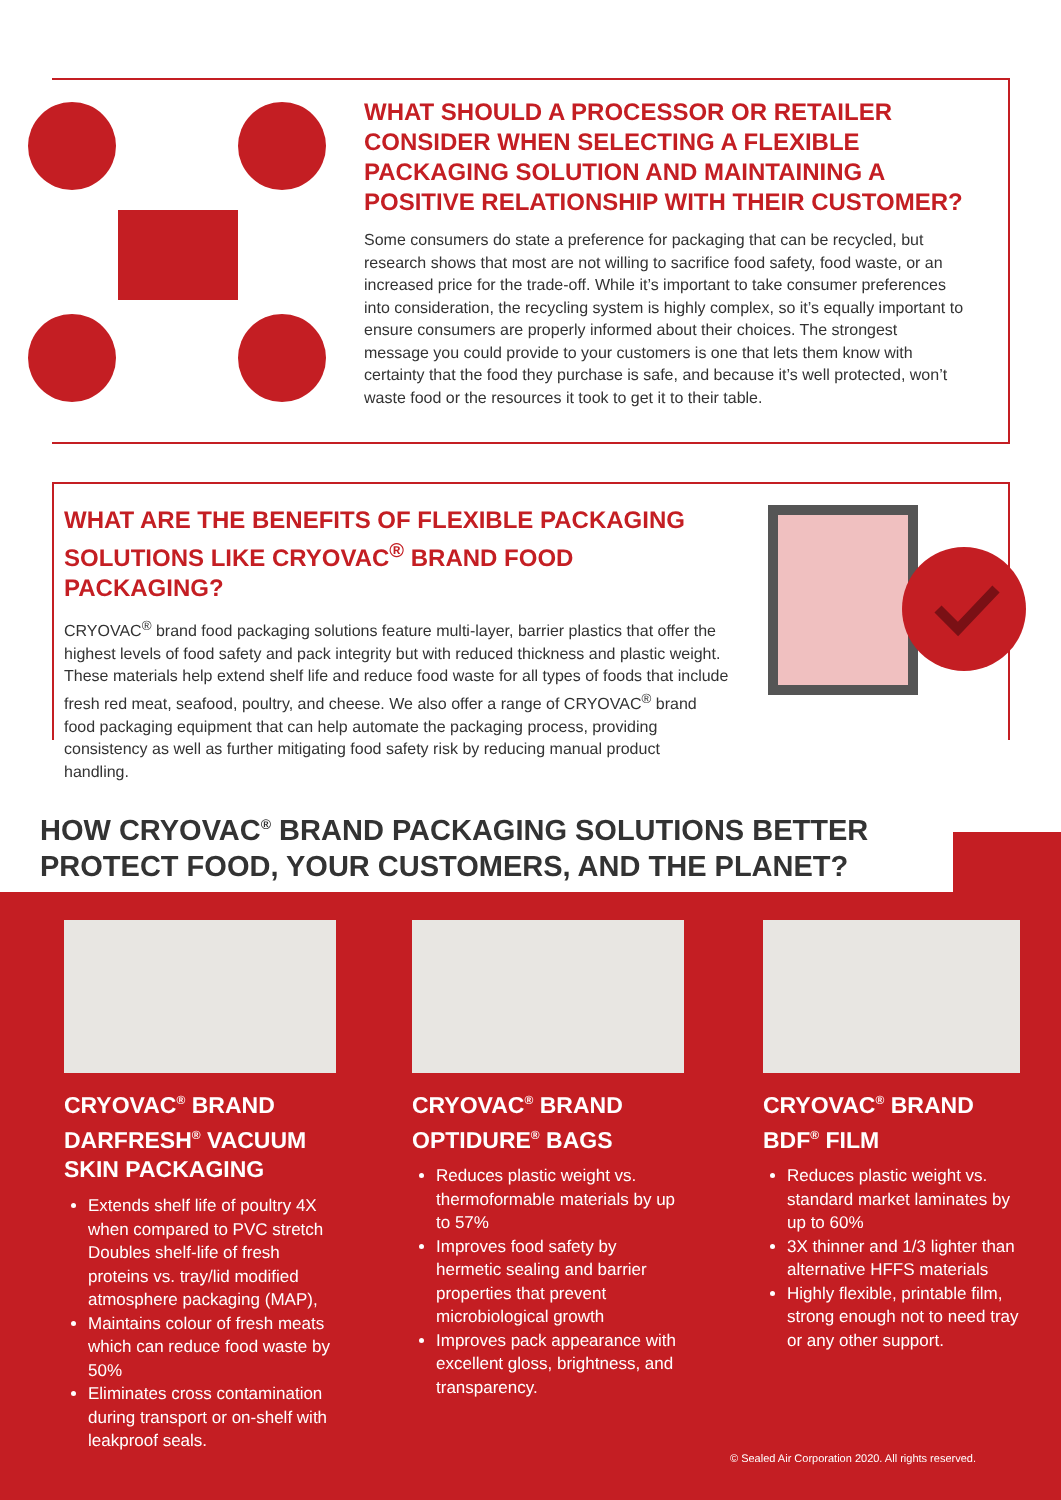WHAT SHOULD A PROCESSOR OR RETAILER CONSIDER WHEN SELECTING A FLEXIBLE PACKAGING SOLUTION AND MAINTAINING A POSITIVE RELATIONSHIP WITH THEIR CUSTOMER?
Some consumers do state a preference for packaging that can be recycled, but research shows that most are not willing to sacrifice food safety, food waste, or an increased price for the trade-off. While it’s important to take consumer preferences into consideration, the recycling system is highly complex, so it’s equally important to ensure consumers are properly informed about their choices. The strongest message you could provide to your customers is one that lets them know with certainty that the food they purchase is safe, and because it’s well protected, won’t waste food or the resources it took to get it to their table.
WHAT ARE THE BENEFITS OF FLEXIBLE PACKAGING SOLUTIONS LIKE CRYOVAC<sup>®</sup> BRAND FOOD PACKAGING?
CRYOVAC<sup>®</sup> brand food packaging solutions feature multi-layer, barrier plastics that offer the highest levels of food safety and pack integrity but with reduced thickness and plastic weight. These materials help extend shelf life and reduce food waste for all types of foods that include fresh red meat, seafood, poultry, and cheese. We also offer a range of CRYOVAC<sup>®</sup> brand food packaging equipment that can help automate the packaging process, providing consistency as well as further mitigating food safety risk by reducing manual product handling.
HOW CRYOVAC<sup>®</sup> BRAND PACKAGING SOLUTIONS BETTER PROTECT FOOD, YOUR CUSTOMERS, AND THE PLANET?
CRYOVAC<sup>®</sup> BRAND DARFRESH<sup>®</sup> VACUUM SKIN PACKAGING
Extends shelf life of poultry 4X when compared to PVC stretch Doubles shelf-life of fresh proteins vs. tray/lid modified atmosphere packaging (MAP),
Maintains colour of fresh meats which can reduce food waste by 50%
Eliminates cross contamination during transport or on-shelf with leakproof seals.
CRYOVAC<sup>®</sup> BRAND OPTIDURE<sup>®</sup> BAGS
Reduces plastic weight vs. thermoformable materials by up to 57%
Improves food safety by hermetic sealing and barrier properties that prevent microbiological growth
Improves pack appearance with excellent gloss, brightness, and transparency.
CRYOVAC<sup>®</sup> BRAND BDF<sup>®</sup> FILM
Reduces plastic weight vs. standard market laminates by up to 60%
3X thinner and 1/3 lighter than alternative HFFS materials
Highly flexible, printable film, strong enough not to need tray or any other support.
© Sealed Air Corporation 2020. All rights reserved.